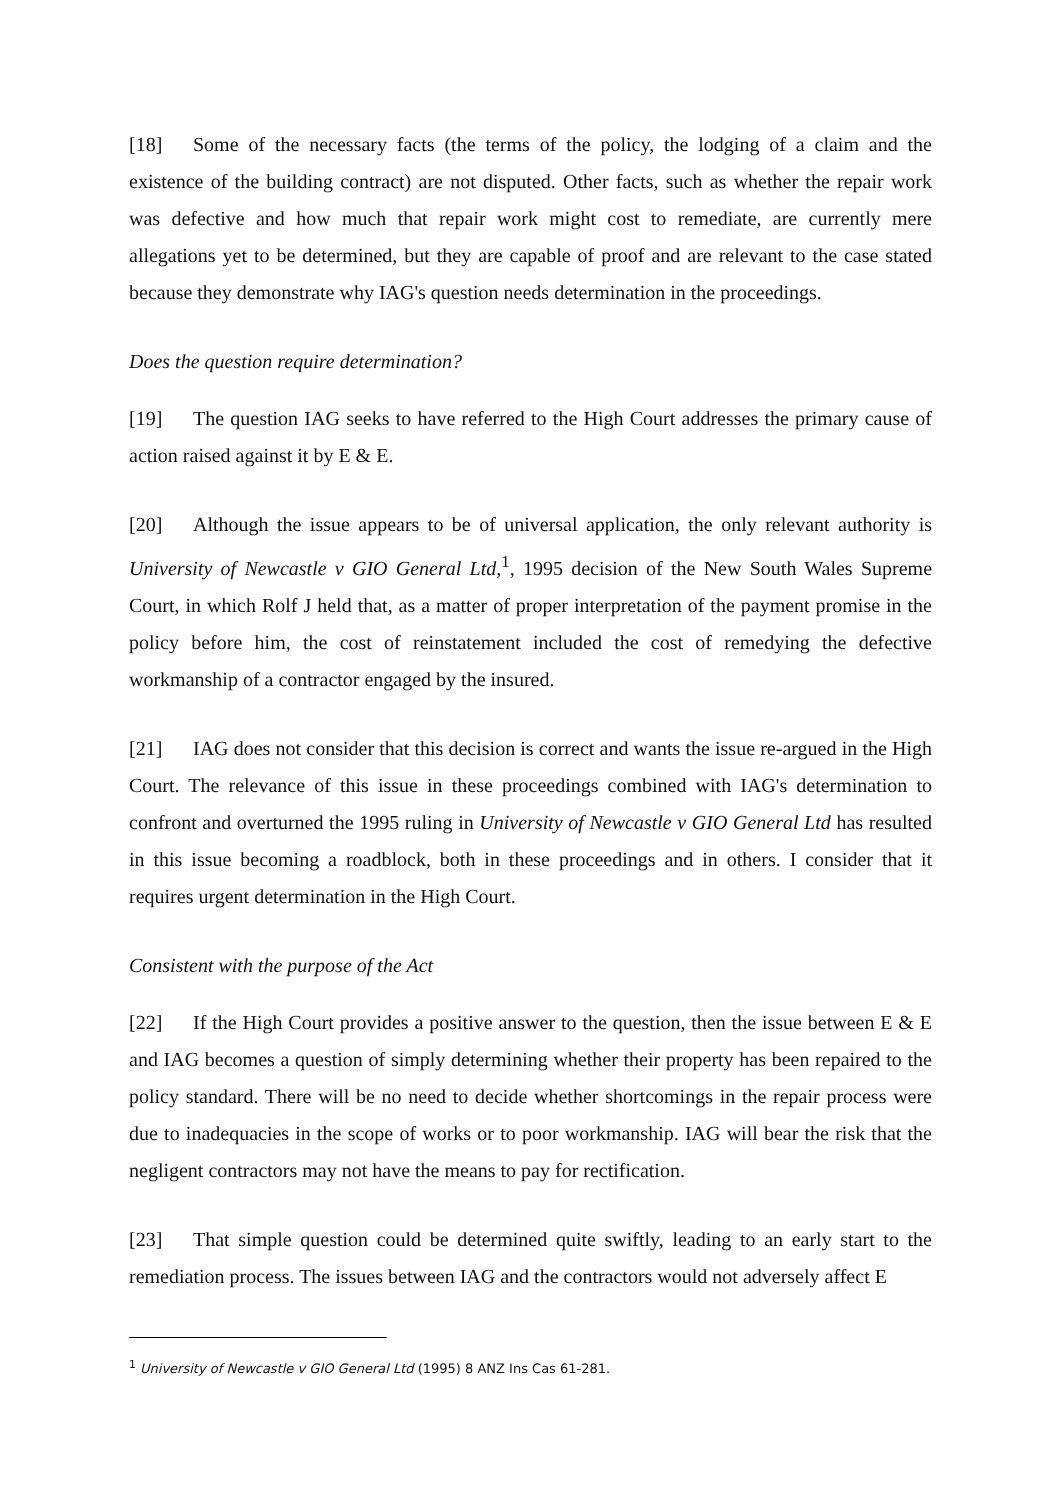[18] Some of the necessary facts (the terms of the policy, the lodging of a claim and the existence of the building contract) are not disputed. Other facts, such as whether the repair work was defective and how much that repair work might cost to remediate, are currently mere allegations yet to be determined, but they are capable of proof and are relevant to the case stated because they demonstrate why IAG's question needs determination in the proceedings.
Does the question require determination?
[19] The question IAG seeks to have referred to the High Court addresses the primary cause of action raised against it by E & E.
[20] Although the issue appears to be of universal application, the only relevant authority is University of Newcastle v GIO General Ltd,<sup>1</sup>, 1995 decision of the New South Wales Supreme Court, in which Rolf J held that, as a matter of proper interpretation of the payment promise in the policy before him, the cost of reinstatement included the cost of remedying the defective workmanship of a contractor engaged by the insured.
[21] IAG does not consider that this decision is correct and wants the issue re-argued in the High Court. The relevance of this issue in these proceedings combined with IAG's determination to confront and overturned the 1995 ruling in University of Newcastle v GIO General Ltd has resulted in this issue becoming a roadblock, both in these proceedings and in others. I consider that it requires urgent determination in the High Court.
Consistent with the purpose of the Act
[22] If the High Court provides a positive answer to the question, then the issue between E & E and IAG becomes a question of simply determining whether their property has been repaired to the policy standard. There will be no need to decide whether shortcomings in the repair process were due to inadequacies in the scope of works or to poor workmanship. IAG will bear the risk that the negligent contractors may not have the means to pay for rectification.
[23] That simple question could be determined quite swiftly, leading to an early start to the remediation process. The issues between IAG and the contractors would not adversely affect E
<sup>1</sup> University of Newcastle v GIO General Ltd (1995) 8 ANZ Ins Cas 61-281.